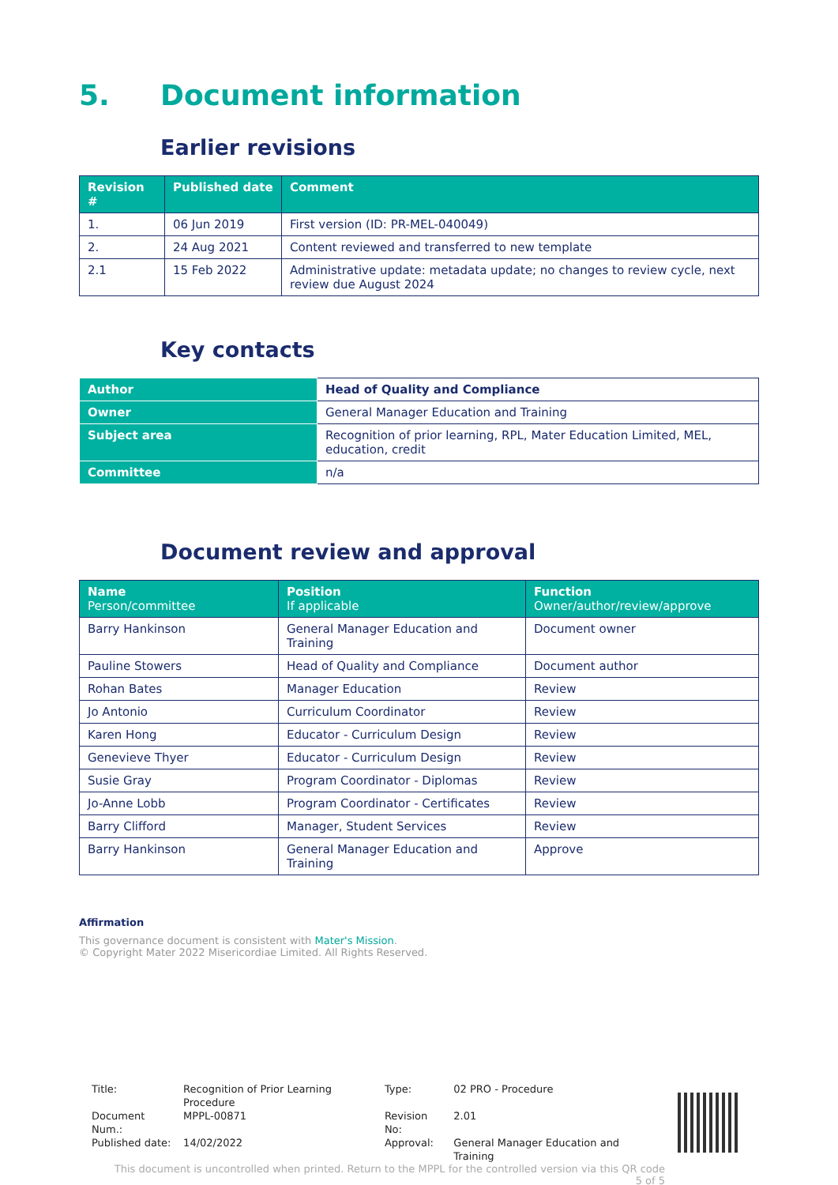5. Document information
Earlier revisions
| Revision # | Published date | Comment |
| --- | --- | --- |
| 1. | 06 Jun 2019 | First version (ID: PR-MEL-040049) |
| 2. | 24 Aug 2021 | Content reviewed and transferred to new template |
| 2.1 | 15 Feb 2022 | Administrative update: metadata update; no changes to review cycle, next review due August 2024 |
Key contacts
| Author | Head of Quality and Compliance |
| Owner | General Manager Education and Training |
| Subject area | Recognition of prior learning, RPL, Mater Education Limited, MEL, education, credit |
| Committee | n/a |
Document review and approval
| Name Person/committee | Position If applicable | Function Owner/author/review/approve |
| --- | --- | --- |
| Barry Hankinson | General Manager Education and Training | Document owner |
| Pauline Stowers | Head of Quality and Compliance | Document author |
| Rohan Bates | Manager Education | Review |
| Jo Antonio | Curriculum Coordinator | Review |
| Karen Hong | Educator - Curriculum Design | Review |
| Genevieve Thyer | Educator - Curriculum Design | Review |
| Susie Gray | Program Coordinator - Diplomas | Review |
| Jo-Anne Lobb | Program Coordinator - Certificates | Review |
| Barry Clifford | Manager, Student Services | Review |
| Barry Hankinson | General Manager Education and Training | Approve |
Affirmation
This governance document is consistent with Mater's Mission.
© Copyright Mater 2022 Misericordiae Limited. All Rights Reserved.
| Title: | Recognition of Prior Learning Procedure | Type: | 02 PRO - Procedure |
| Document Num.: | MPPL-00871 | Revision No: | 2.01 |
| Published date: | 14/02/2022 | Approval: | General Manager Education and Training |
This document is uncontrolled when printed. Return to the MPPL for the controlled version via this QR code
5 of 5